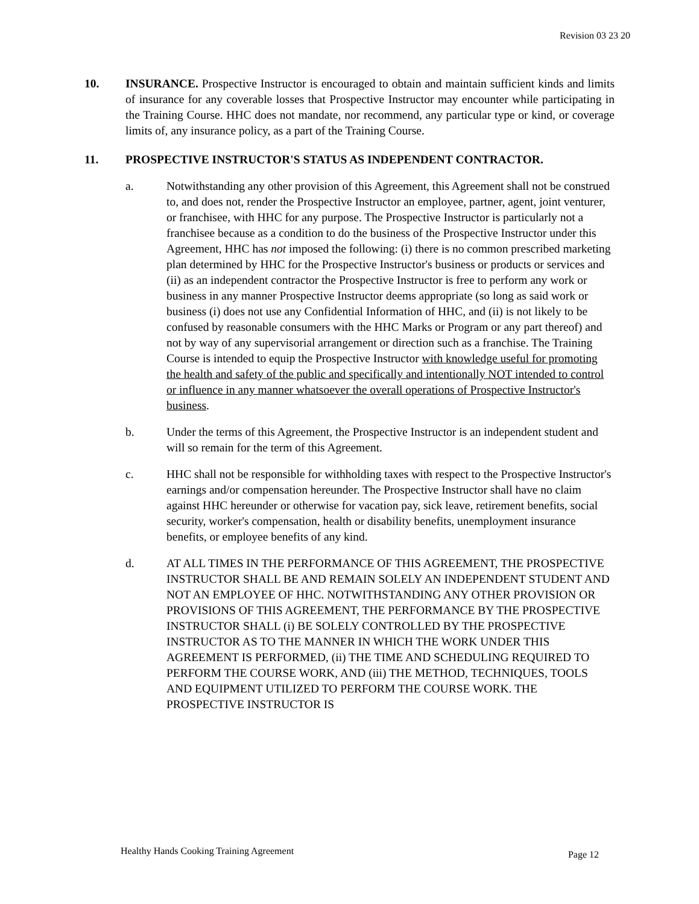Revision 03 23 20
10. INSURANCE. Prospective Instructor is encouraged to obtain and maintain sufficient kinds and limits of insurance for any coverable losses that Prospective Instructor may encounter while participating in the Training Course. HHC does not mandate, nor recommend, any particular type or kind, or coverage limits of, any insurance policy, as a part of the Training Course.
11. PROSPECTIVE INSTRUCTOR'S STATUS AS INDEPENDENT CONTRACTOR.
a. Notwithstanding any other provision of this Agreement, this Agreement shall not be construed to, and does not, render the Prospective Instructor an employee, partner, agent, joint venturer, or franchisee, with HHC for any purpose. The Prospective Instructor is particularly not a franchisee because as a condition to do the business of the Prospective Instructor under this Agreement, HHC has not imposed the following: (i) there is no common prescribed marketing plan determined by HHC for the Prospective Instructor's business or products or services and (ii) as an independent contractor the Prospective Instructor is free to perform any work or business in any manner Prospective Instructor deems appropriate (so long as said work or business (i) does not use any Confidential Information of HHC, and (ii) is not likely to be confused by reasonable consumers with the HHC Marks or Program or any part thereof) and not by way of any supervisorial arrangement or direction such as a franchise. The Training Course is intended to equip the Prospective Instructor with knowledge useful for promoting the health and safety of the public and specifically and intentionally NOT intended to control or influence in any manner whatsoever the overall operations of Prospective Instructor's business.
b. Under the terms of this Agreement, the Prospective Instructor is an independent student and will so remain for the term of this Agreement.
c. HHC shall not be responsible for withholding taxes with respect to the Prospective Instructor's earnings and/or compensation hereunder. The Prospective Instructor shall have no claim against HHC hereunder or otherwise for vacation pay, sick leave, retirement benefits, social security, worker's compensation, health or disability benefits, unemployment insurance benefits, or employee benefits of any kind.
d. AT ALL TIMES IN THE PERFORMANCE OF THIS AGREEMENT, THE PROSPECTIVE INSTRUCTOR SHALL BE AND REMAIN SOLELY AN INDEPENDENT STUDENT AND NOT AN EMPLOYEE OF HHC. NOTWITHSTANDING ANY OTHER PROVISION OR PROVISIONS OF THIS AGREEMENT, THE PERFORMANCE BY THE PROSPECTIVE INSTRUCTOR SHALL (i) BE SOLELY CONTROLLED BY THE PROSPECTIVE INSTRUCTOR AS TO THE MANNER IN WHICH THE WORK UNDER THIS AGREEMENT IS PERFORMED, (ii) THE TIME AND SCHEDULING REQUIRED TO PERFORM THE COURSE WORK, AND (iii) THE METHOD, TECHNIQUES, TOOLS AND EQUIPMENT UTILIZED TO PERFORM THE COURSE WORK. THE PROSPECTIVE INSTRUCTOR IS
Healthy Hands Cooking Training Agreement Page 12